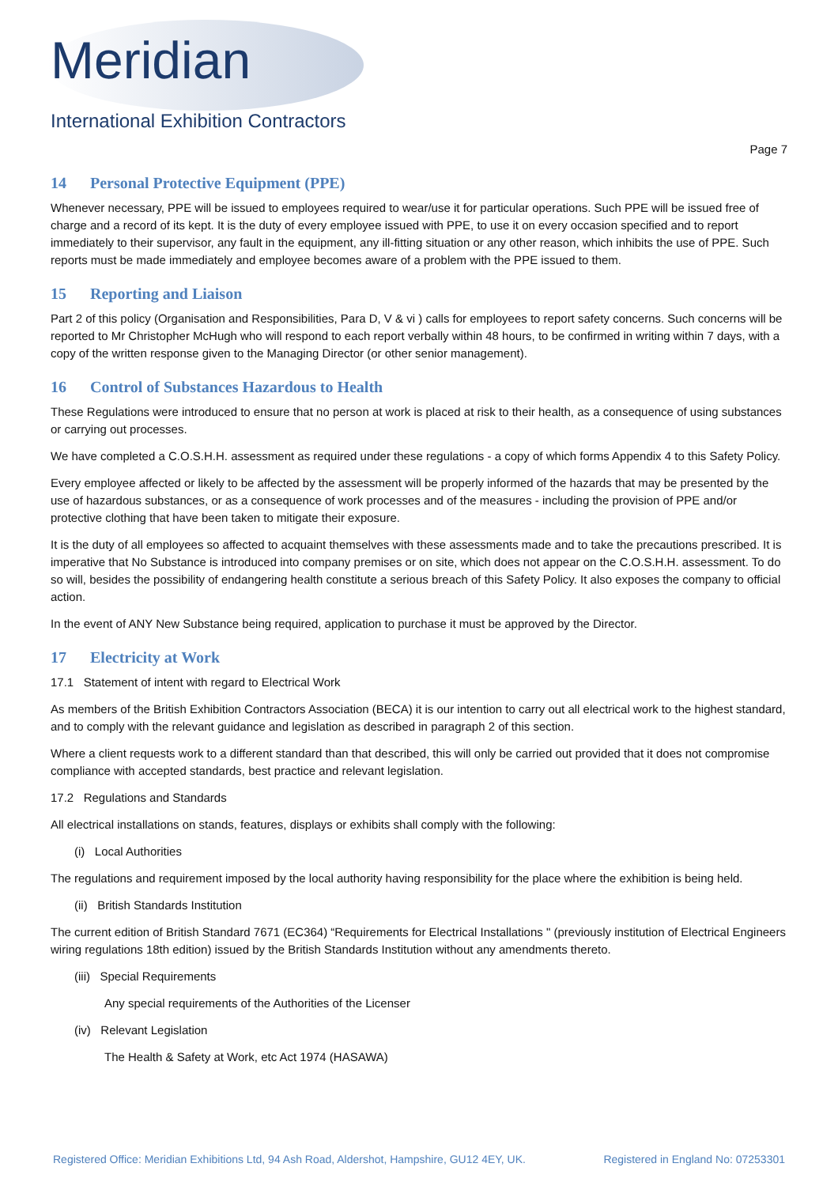Meridian
International Exhibition Contractors
Page 7
14 Personal Protective Equipment (PPE)
Whenever necessary, PPE will be issued to employees required to wear/use it for particular operations. Such PPE will be issued free of charge and a record of its kept. It is the duty of every employee issued with PPE, to use it on every occasion specified and to report immediately to their supervisor, any fault in the equipment, any ill-fitting situation or any other reason, which inhibits the use of PPE. Such reports must be made immediately and employee becomes aware of a problem with the PPE issued to them.
15 Reporting and Liaison
Part 2 of this policy (Organisation and Responsibilities, Para D, V & vi ) calls for employees to report safety concerns. Such concerns will be reported to Mr Christopher McHugh who will respond to each report verbally within 48 hours, to be confirmed in writing within 7 days, with a copy of the written response given to the Managing Director (or other senior management).
16 Control of Substances Hazardous to Health
These Regulations were introduced to ensure that no person at work is placed at risk to their health, as a consequence of using substances or carrying out processes.
We have completed a C.O.S.H.H. assessment as required under these regulations - a copy of which forms Appendix 4 to this Safety Policy.
Every employee affected or likely to be affected by the assessment will be properly informed of the hazards that may be presented by the use of hazardous substances, or as a consequence of work processes and of the measures - including the provision of PPE and/or protective clothing that have been taken to mitigate their exposure.
It is the duty of all employees so affected to acquaint themselves with these assessments made and to take the precautions prescribed. It is imperative that No Substance is introduced into company premises or on site, which does not appear on the C.O.S.H.H. assessment. To do so will, besides the possibility of endangering health constitute a serious breach of this Safety Policy. It also exposes the company to official action.
In the event of ANY New Substance being required, application to purchase it must be approved by the Director.
17 Electricity at Work
17.1 Statement of intent with regard to Electrical Work
As members of the British Exhibition Contractors Association (BECA) it is our intention to carry out all electrical work to the highest standard, and to comply with the relevant guidance and legislation as described in paragraph 2 of this section.
Where a client requests work to a different standard than that described, this will only be carried out provided that it does not compromise compliance with accepted standards, best practice and relevant legislation.
17.2 Regulations and Standards
All electrical installations on stands, features, displays or exhibits shall comply with the following:
(i) Local Authorities
The regulations and requirement imposed by the local authority having responsibility for the place where the exhibition is being held.
(ii) British Standards Institution
The current edition of British Standard 7671 (EC364) “Requirements for Electrical Installations " (previously institution of Electrical Engineers wiring regulations 18th edition) issued by the British Standards Institution without any amendments thereto.
(iii) Special Requirements
Any special requirements of the Authorities of the Licenser
(iv) Relevant Legislation
The Health & Safety at Work, etc Act 1974 (HASAWA)
Registered Office: Meridian Exhibitions Ltd, 94 Ash Road, Aldershot, Hampshire, GU12 4EY, UK. Registered in England No: 07253301